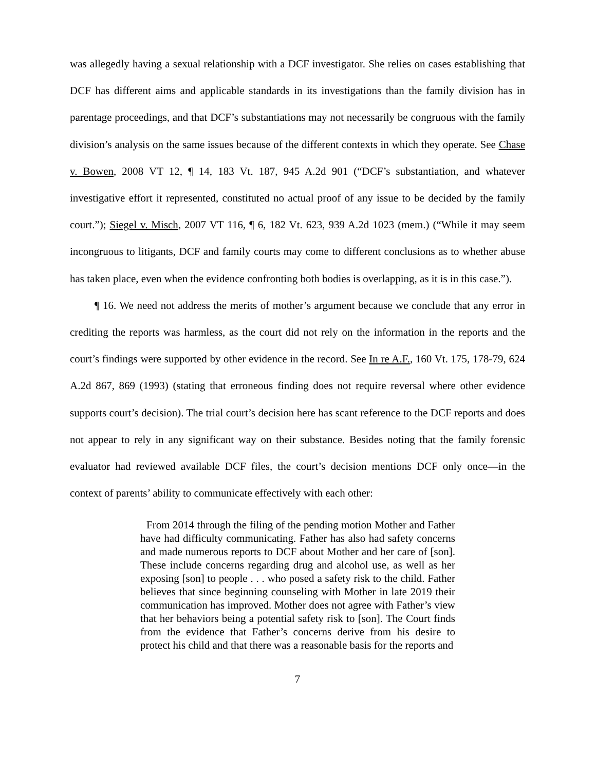was allegedly having a sexual relationship with a DCF investigator. She relies on cases establishing that DCF has different aims and applicable standards in its investigations than the family division has in parentage proceedings, and that DCF’s substantiations may not necessarily be congruous with the family division’s analysis on the same issues because of the different contexts in which they operate. See Chase v. Bowen, 2008 VT 12, ¶ 14, 183 Vt. 187, 945 A.2d 901 (“DCF’s substantiation, and whatever investigative effort it represented, constituted no actual proof of any issue to be decided by the family court.”); Siegel v. Misch, 2007 VT 116, ¶ 6, 182 Vt. 623, 939 A.2d 1023 (mem.) (“While it may seem incongruous to litigants, DCF and family courts may come to different conclusions as to whether abuse has taken place, even when the evidence confronting both bodies is overlapping, as it is in this case.”).
¶ 16. We need not address the merits of mother’s argument because we conclude that any error in crediting the reports was harmless, as the court did not rely on the information in the reports and the court’s findings were supported by other evidence in the record. See In re A.F., 160 Vt. 175, 178-79, 624 A.2d 867, 869 (1993) (stating that erroneous finding does not require reversal where other evidence supports court’s decision). The trial court’s decision here has scant reference to the DCF reports and does not appear to rely in any significant way on their substance. Besides noting that the family forensic evaluator had reviewed available DCF files, the court’s decision mentions DCF only once—in the context of parents’ ability to communicate effectively with each other:
From 2014 through the filing of the pending motion Mother and Father have had difficulty communicating. Father has also had safety concerns and made numerous reports to DCF about Mother and her care of [son]. These include concerns regarding drug and alcohol use, as well as her exposing [son] to people . . . who posed a safety risk to the child. Father believes that since beginning counseling with Mother in late 2019 their communication has improved. Mother does not agree with Father’s view that her behaviors being a potential safety risk to [son]. The Court finds from the evidence that Father’s concerns derive from his desire to protect his child and that there was a reasonable basis for the reports and
7